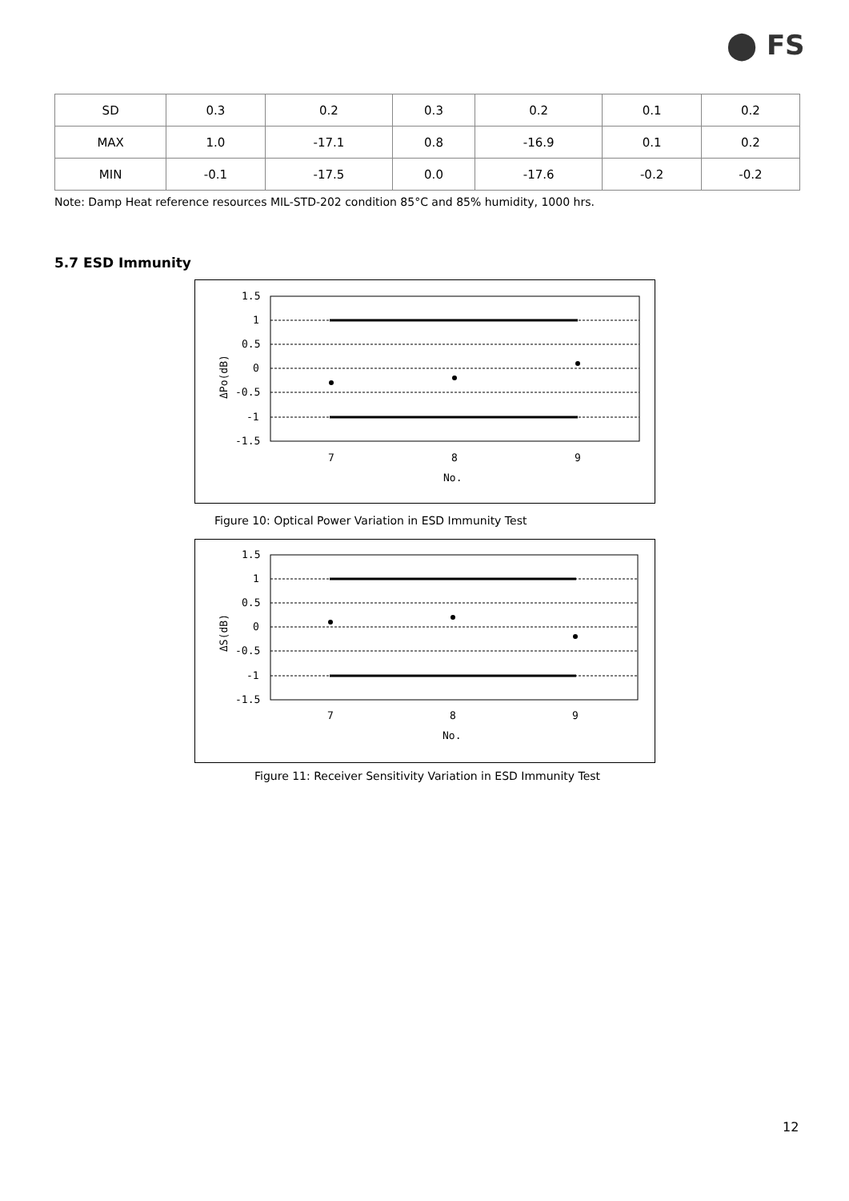⬤ FS
| SD | 0.3 | 0.2 | 0.3 | 0.2 | 0.1 | 0.2 |
| MAX | 1.0 | -17.1 | 0.8 | -16.9 | 0.1 | 0.2 |
| MIN | -0.1 | -17.5 | 0.0 | -17.6 | -0.2 | -0.2 |
Note: Damp Heat reference resources MIL-STD-202 condition 85°C and 85% humidity, 1000 hrs.
5.7 ESD Immunity
1.5
1
0.5
0
-0.5
-1
-1.5
7
8
9
No.
ΔPo(dB)
Figure 10: Optical Power Variation in ESD Immunity Test
1.5
1
0.5
0
-0.5
-1
-1.5
7
8
9
No.
ΔS(dB)
Figure 11: Receiver Sensitivity Variation in ESD Immunity Test
12